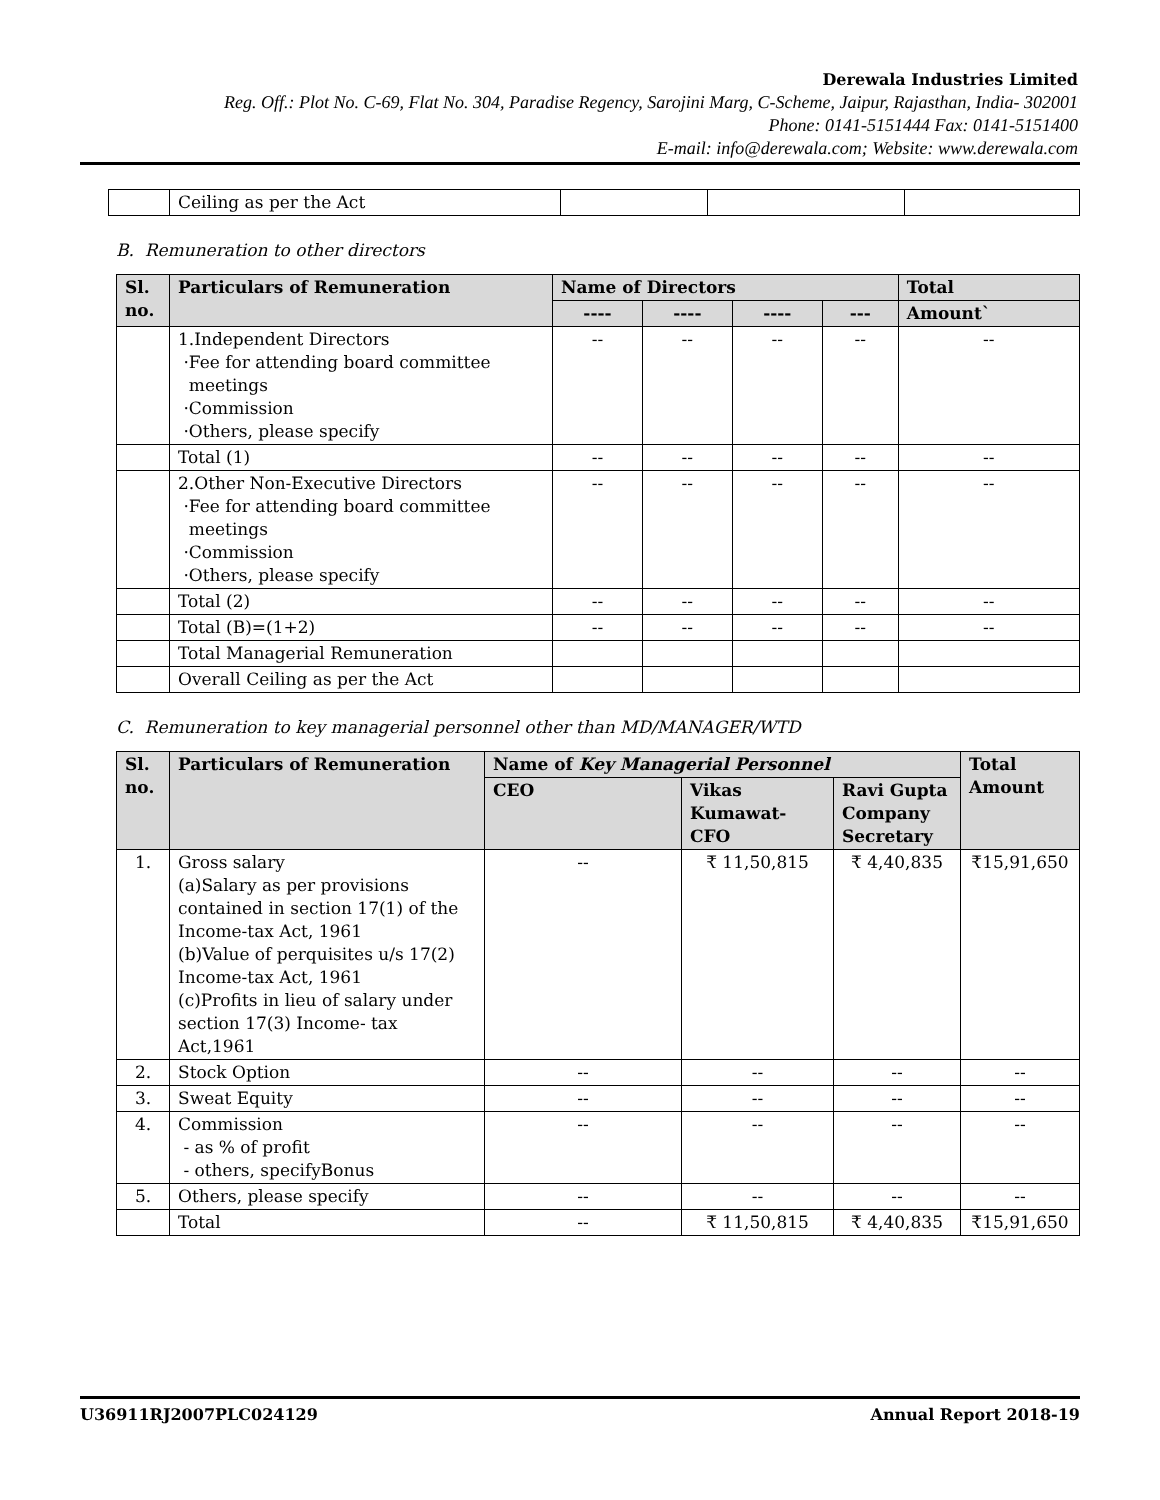Derewala Industries Limited
Reg. Off.: Plot No. C-69, Flat No. 304, Paradise Regency, Sarojini Marg, C-Scheme, Jaipur, Rajasthan, India- 302001
Phone: 0141-5151444 Fax: 0141-5151400
E-mail: info@derewala.com; Website: www.derewala.com
| | Ceiling as per the Act | | | |
B. Remuneration to other directors
| Sl. no. | Particulars of Remuneration | Name of Directors | | | | Total |
| --- | --- | --- | --- | --- | --- | --- |
| | | ---- | ---- | ---- | --- | Amount` |
| | 1.Independent Directors ·Fee for attending board committee meetings ·Commission ·Others, please specify | -- | -- | -- | -- | -- |
| | Total (1) | -- | -- | -- | -- | -- |
| | 2.Other Non-Executive Directors ·Fee for attending board committee meetings ·Commission ·Others, please specify | -- | -- | -- | -- | -- |
| | Total (2) | -- | -- | -- | -- | -- |
| | Total (B)=(1+2) | -- | -- | -- | -- | -- |
| | Total Managerial Remuneration | | | | | |
| | Overall Ceiling as per the Act | | | | | |
C. Remuneration to key managerial personnel other than MD/MANAGER/WTD
| Sl. no. | Particulars of Remuneration | Name of Key Managerial Personnel | | | Total Amount |
| --- | --- | --- | --- | --- | --- |
| | | CEO | Vikas Kumawat-CFO | Ravi Gupta Company Secretary | |
| 1. | Gross salary (a)Salary as per provisions contained in section 17(1) of the Income-tax Act, 1961 (b)Value of perquisites u/s 17(2) Income-tax Act, 1961 (c)Profits in lieu of salary under section 17(3) Income- tax Act,1961 | -- | ₹ 11,50,815 | ₹ 4,40,835 | ₹15,91,650 |
| 2. | Stock Option | -- | -- | -- | -- |
| 3. | Sweat Equity | -- | -- | -- | -- |
| 4. | Commission - as % of profit - others, specifyBonus | -- | -- | -- | -- |
| 5. | Others, please specify | -- | -- | -- | -- |
| | Total | -- | ₹ 11,50,815 | ₹ 4,40,835 | ₹15,91,650 |
U36911RJ2007PLC024129 Annual Report 2018-19